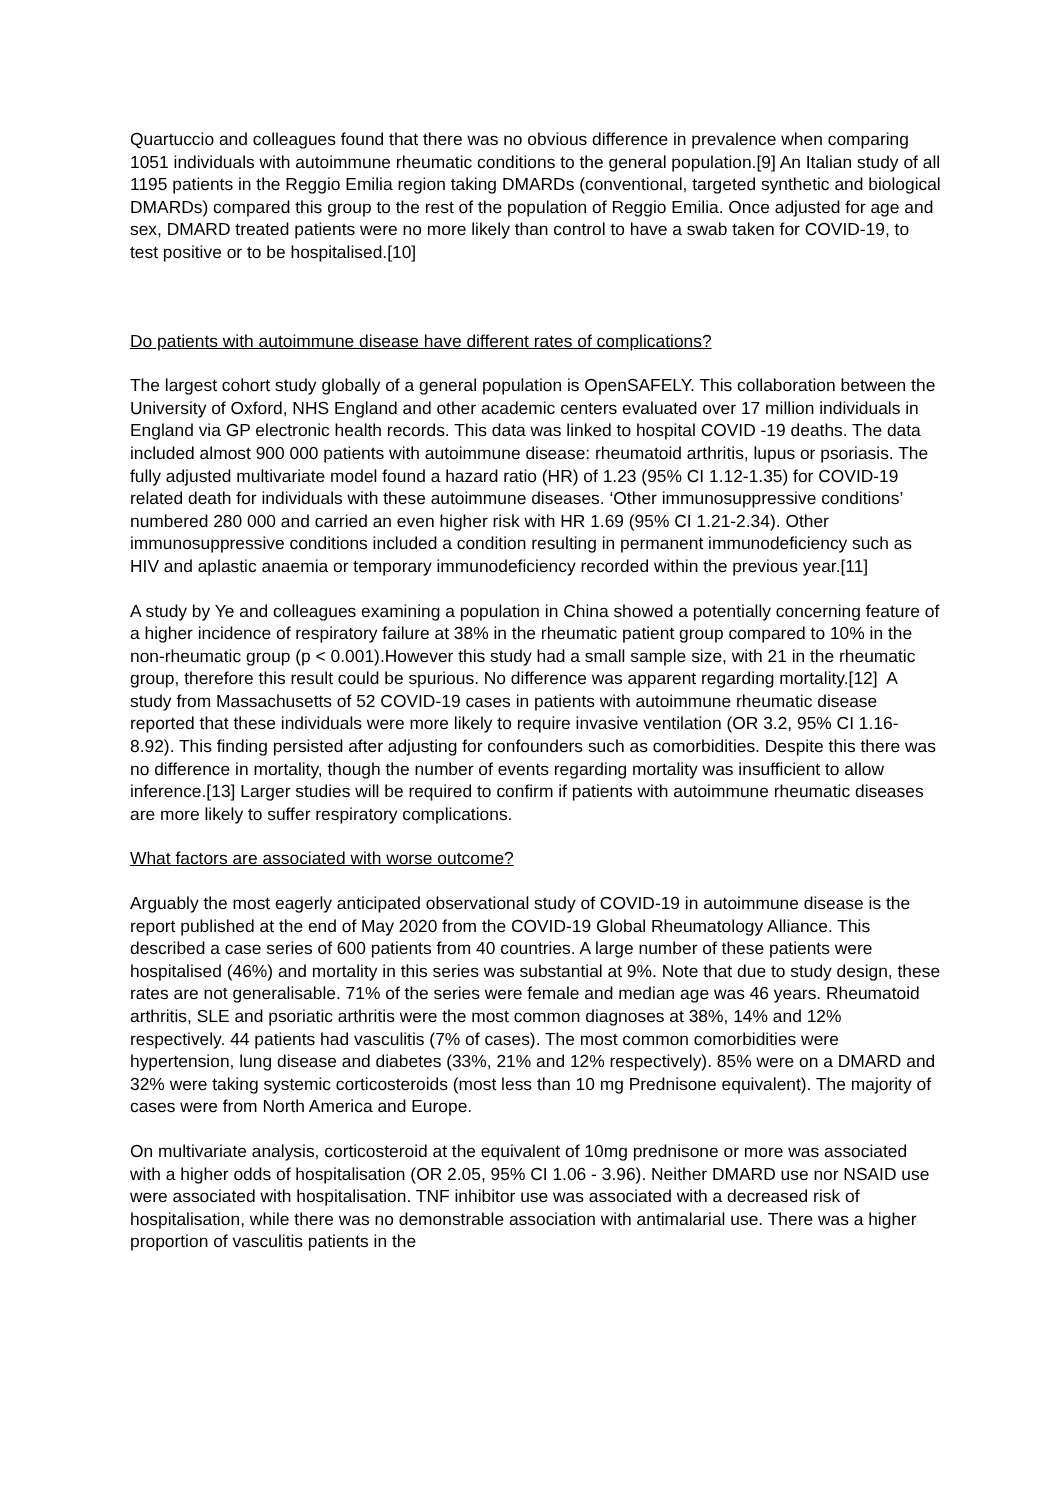Quartuccio and colleagues found that there was no obvious difference in prevalence when comparing 1051 individuals with autoimmune rheumatic conditions to the general population.[9] An Italian study of all 1195 patients in the Reggio Emilia region taking DMARDs (conventional, targeted synthetic and biological DMARDs) compared this group to the rest of the population of Reggio Emilia. Once adjusted for age and sex, DMARD treated patients were no more likely than control to have a swab taken for COVID-19, to test positive or to be hospitalised.[10]
Do patients with autoimmune disease have different rates of complications?
The largest cohort study globally of a general population is OpenSAFELY. This collaboration between the University of Oxford, NHS England and other academic centers evaluated over 17 million individuals in England via GP electronic health records. This data was linked to hospital COVID -19 deaths. The data included almost 900 000 patients with autoimmune disease: rheumatoid arthritis, lupus or psoriasis. The fully adjusted multivariate model found a hazard ratio (HR) of 1.23 (95% CI 1.12-1.35) for COVID-19 related death for individuals with these autoimmune diseases. ‘Other immunosuppressive conditions’ numbered 280 000 and carried an even higher risk with HR 1.69 (95% CI 1.21-2.34). Other immunosuppressive conditions included a condition resulting in permanent immunodeficiency such as HIV and aplastic anaemia or temporary immunodeficiency recorded within the previous year.[11]
A study by Ye and colleagues examining a population in China showed a potentially concerning feature of a higher incidence of respiratory failure at 38% in the rheumatic patient group compared to 10% in the non-rheumatic group (p < 0.001).However this study had a small sample size, with 21 in the rheumatic group, therefore this result could be spurious. No difference was apparent regarding mortality.[12] A study from Massachusetts of 52 COVID-19 cases in patients with autoimmune rheumatic disease reported that these individuals were more likely to require invasive ventilation (OR 3.2, 95% CI 1.16-8.92). This finding persisted after adjusting for confounders such as comorbidities. Despite this there was no difference in mortality, though the number of events regarding mortality was insufficient to allow inference.[13] Larger studies will be required to confirm if patients with autoimmune rheumatic diseases are more likely to suffer respiratory complications.
What factors are associated with worse outcome?
Arguably the most eagerly anticipated observational study of COVID-19 in autoimmune disease is the report published at the end of May 2020 from the COVID-19 Global Rheumatology Alliance. This described a case series of 600 patients from 40 countries. A large number of these patients were hospitalised (46%) and mortality in this series was substantial at 9%. Note that due to study design, these rates are not generalisable. 71% of the series were female and median age was 46 years. Rheumatoid arthritis, SLE and psoriatic arthritis were the most common diagnoses at 38%, 14% and 12% respectively. 44 patients had vasculitis (7% of cases). The most common comorbidities were hypertension, lung disease and diabetes (33%, 21% and 12% respectively). 85% were on a DMARD and 32% were taking systemic corticosteroids (most less than 10 mg Prednisone equivalent). The majority of cases were from North America and Europe.
On multivariate analysis, corticosteroid at the equivalent of 10mg prednisone or more was associated with a higher odds of hospitalisation (OR 2.05, 95% CI 1.06 - 3.96). Neither DMARD use nor NSAID use were associated with hospitalisation. TNF inhibitor use was associated with a decreased risk of hospitalisation, while there was no demonstrable association with antimalarial use. There was a higher proportion of vasculitis patients in the